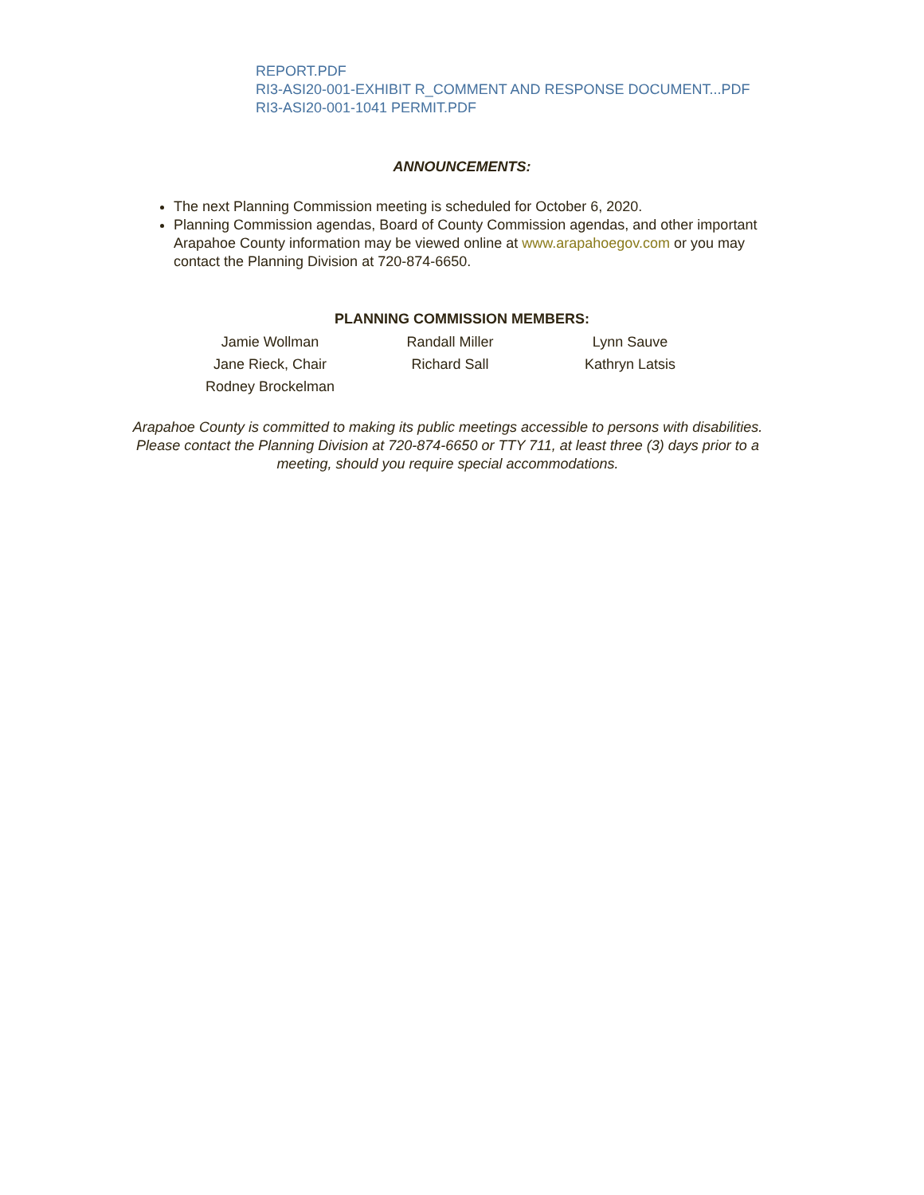REPORT.PDF
RI3-ASI20-001-EXHIBIT R_COMMENT AND RESPONSE DOCUMENT...PDF
RI3-ASI20-001-1041 PERMIT.PDF
ANNOUNCEMENTS:
The next Planning Commission meeting is scheduled for October 6, 2020.
Planning Commission agendas, Board of County Commission agendas, and other important Arapahoe County information may be viewed online at www.arapahoegov.com or you may contact the Planning Division at 720-874-6650.
PLANNING COMMISSION MEMBERS:
| Jamie Wollman | Randall Miller | Lynn Sauve |
| Jane Rieck, Chair | Richard Sall | Kathryn Latsis |
| Rodney Brockelman | | |
Arapahoe County is committed to making its public meetings accessible to persons with disabilities.
Please contact the Planning Division at 720-874-6650 or TTY 711, at least three (3) days prior to a meeting, should you require special accommodations.